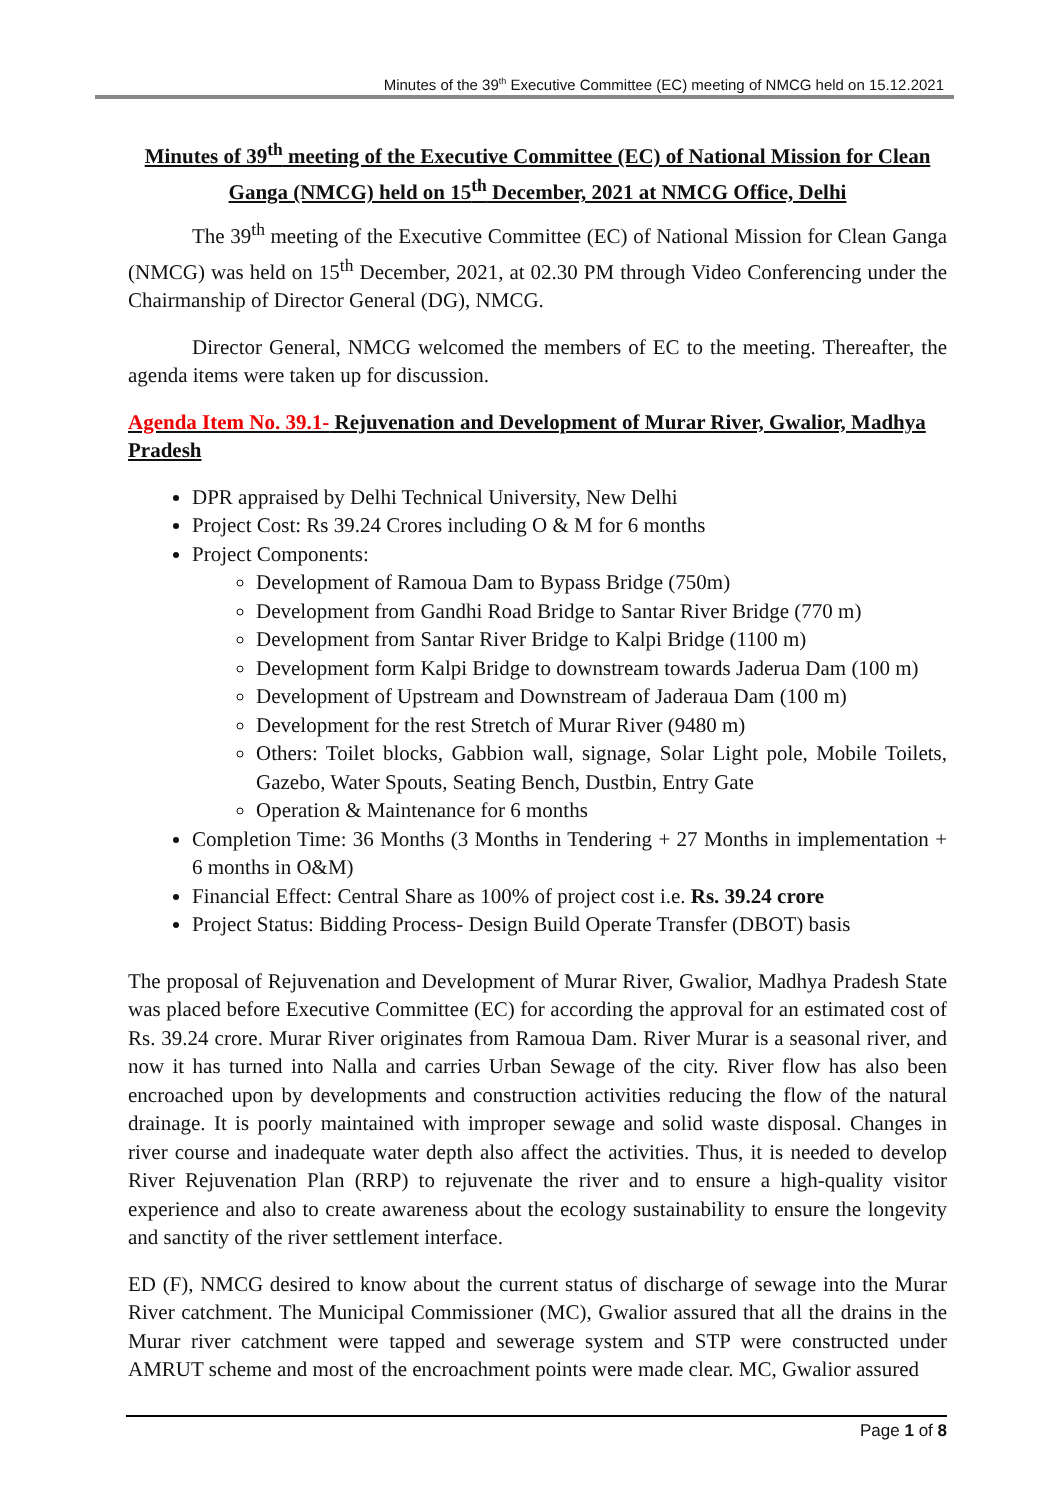Minutes of the 39<sup>th</sup> Executive Committee (EC) meeting of NMCG held on 15.12.2021
Minutes of 39<sup>th</sup> meeting of the Executive Committee (EC) of National Mission for Clean Ganga (NMCG) held on 15<sup>th</sup> December, 2021 at NMCG Office, Delhi
The 39<sup>th</sup> meeting of the Executive Committee (EC) of National Mission for Clean Ganga (NMCG) was held on 15<sup>th</sup> December, 2021, at 02.30 PM through Video Conferencing under the Chairmanship of Director General (DG), NMCG.
Director General, NMCG welcomed the members of EC to the meeting. Thereafter, the agenda items were taken up for discussion.
Agenda Item No. 39.1- Rejuvenation and Development of Murar River, Gwalior, Madhya Pradesh
DPR appraised by Delhi Technical University, New Delhi
Project Cost: Rs 39.24 Crores including O & M for 6 months
Project Components:
Development of Ramoua Dam to Bypass Bridge (750m)
Development from Gandhi Road Bridge to Santar River Bridge (770 m)
Development from Santar River Bridge to Kalpi Bridge (1100 m)
Development form Kalpi Bridge to downstream towards Jaderua Dam (100 m)
Development of Upstream and Downstream of Jaderaua Dam (100 m)
Development for the rest Stretch of Murar River (9480 m)
Others: Toilet blocks, Gabbion wall, signage, Solar Light pole, Mobile Toilets, Gazebo, Water Spouts, Seating Bench, Dustbin, Entry Gate
Operation & Maintenance for 6 months
Completion Time: 36 Months (3 Months in Tendering + 27 Months in implementation + 6 months in O&M)
Financial Effect: Central Share as 100% of project cost i.e. Rs. 39.24 crore
Project Status: Bidding Process- Design Build Operate Transfer (DBOT) basis
The proposal of Rejuvenation and Development of Murar River, Gwalior, Madhya Pradesh State was placed before Executive Committee (EC) for according the approval for an estimated cost of Rs. 39.24 crore. Murar River originates from Ramoua Dam. River Murar is a seasonal river, and now it has turned into Nalla and carries Urban Sewage of the city. River flow has also been encroached upon by developments and construction activities reducing the flow of the natural drainage. It is poorly maintained with improper sewage and solid waste disposal. Changes in river course and inadequate water depth also affect the activities. Thus, it is needed to develop River Rejuvenation Plan (RRP) to rejuvenate the river and to ensure a high-quality visitor experience and also to create awareness about the ecology sustainability to ensure the longevity and sanctity of the river settlement interface.
ED (F), NMCG desired to know about the current status of discharge of sewage into the Murar River catchment. The Municipal Commissioner (MC), Gwalior assured that all the drains in the Murar river catchment were tapped and sewerage system and STP were constructed under AMRUT scheme and most of the encroachment points were made clear. MC, Gwalior assured
Page 1 of 8